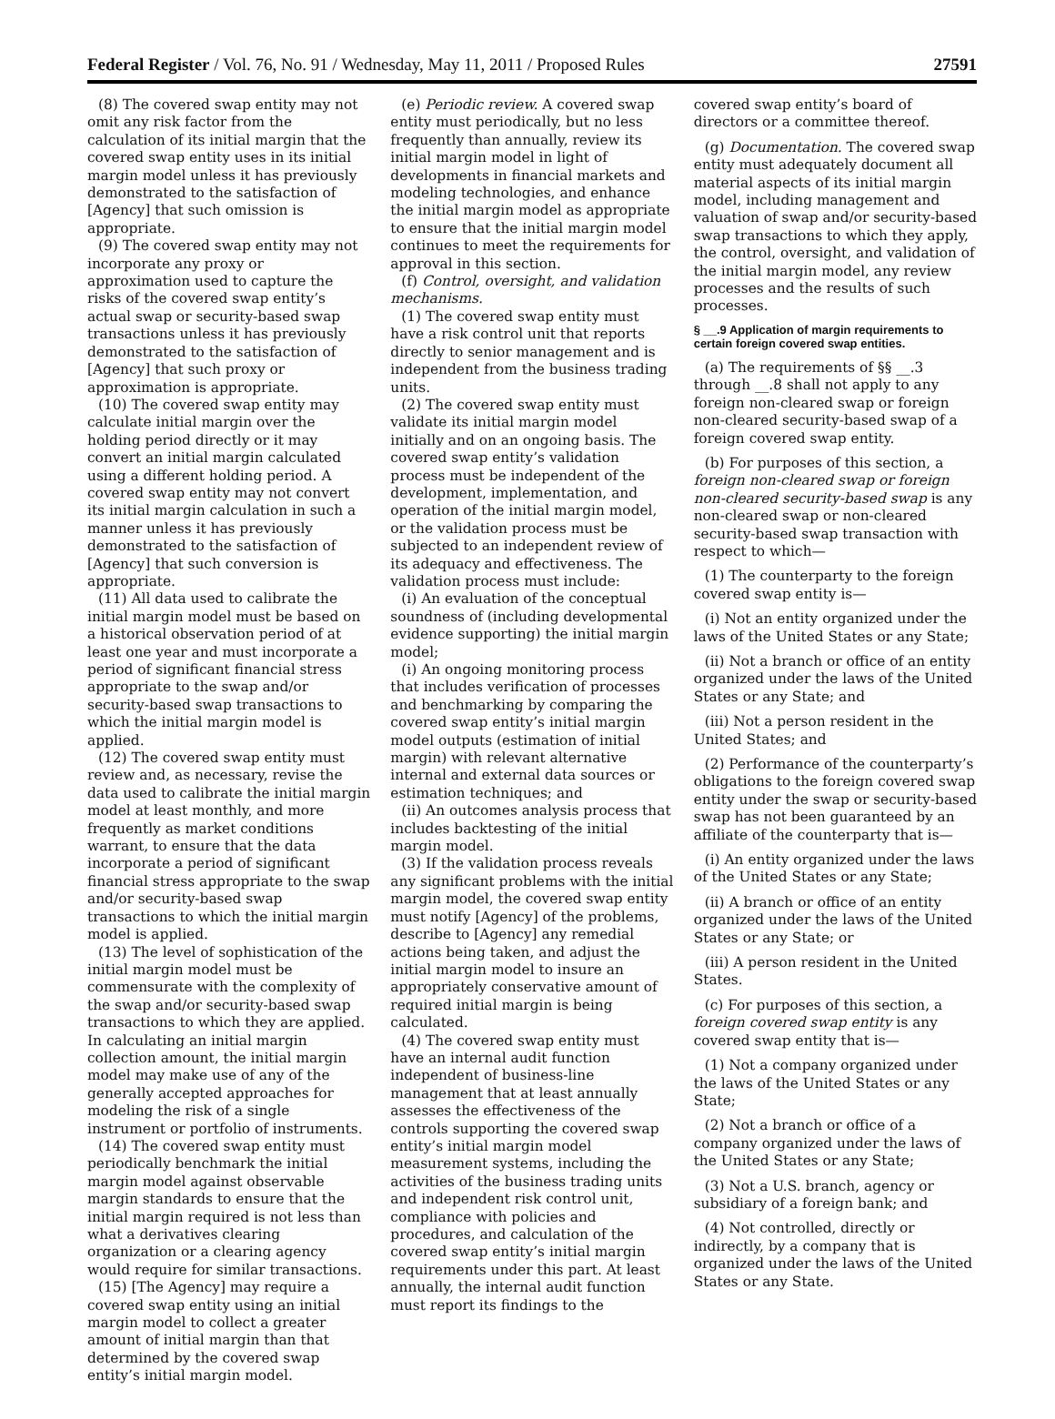Federal Register / Vol. 76, No. 91 / Wednesday, May 11, 2011 / Proposed Rules 27591
(8) The covered swap entity may not omit any risk factor from the calculation of its initial margin that the covered swap entity uses in its initial margin model unless it has previously demonstrated to the satisfaction of [Agency] that such omission is appropriate.
(9) The covered swap entity may not incorporate any proxy or approximation used to capture the risks of the covered swap entity’s actual swap or security-based swap transactions unless it has previously demonstrated to the satisfaction of [Agency] that such proxy or approximation is appropriate.
(10) The covered swap entity may calculate initial margin over the holding period directly or it may convert an initial margin calculated using a different holding period. A covered swap entity may not convert its initial margin calculation in such a manner unless it has previously demonstrated to the satisfaction of [Agency] that such conversion is appropriate.
(11) All data used to calibrate the initial margin model must be based on a historical observation period of at least one year and must incorporate a period of significant financial stress appropriate to the swap and/or security-based swap transactions to which the initial margin model is applied.
(12) The covered swap entity must review and, as necessary, revise the data used to calibrate the initial margin model at least monthly, and more frequently as market conditions warrant, to ensure that the data incorporate a period of significant financial stress appropriate to the swap and/or security-based swap transactions to which the initial margin model is applied.
(13) The level of sophistication of the initial margin model must be commensurate with the complexity of the swap and/or security-based swap transactions to which they are applied. In calculating an initial margin collection amount, the initial margin model may make use of any of the generally accepted approaches for modeling the risk of a single instrument or portfolio of instruments.
(14) The covered swap entity must periodically benchmark the initial margin model against observable margin standards to ensure that the initial margin required is not less than what a derivatives clearing organization or a clearing agency would require for similar transactions.
(15) [The Agency] may require a covered swap entity using an initial margin model to collect a greater amount of initial margin than that determined by the covered swap entity’s initial margin model.
(e) Periodic review. A covered swap entity must periodically, but no less frequently than annually, review its initial margin model in light of developments in financial markets and modeling technologies, and enhance the initial margin model as appropriate to ensure that the initial margin model continues to meet the requirements for approval in this section.
(f) Control, oversight, and validation mechanisms.
(1) The covered swap entity must have a risk control unit that reports directly to senior management and is independent from the business trading units.
(2) The covered swap entity must validate its initial margin model initially and on an ongoing basis. The covered swap entity’s validation process must be independent of the development, implementation, and operation of the initial margin model, or the validation process must be subjected to an independent review of its adequacy and effectiveness. The validation process must include:
(i) An evaluation of the conceptual soundness of (including developmental evidence supporting) the initial margin model;
(i) An ongoing monitoring process that includes verification of processes and benchmarking by comparing the covered swap entity’s initial margin model outputs (estimation of initial margin) with relevant alternative internal and external data sources or estimation techniques; and
(ii) An outcomes analysis process that includes backtesting of the initial margin model.
(3) If the validation process reveals any significant problems with the initial margin model, the covered swap entity must notify [Agency] of the problems, describe to [Agency] any remedial actions being taken, and adjust the initial margin model to insure an appropriately conservative amount of required initial margin is being calculated.
(4) The covered swap entity must have an internal audit function independent of business-line management that at least annually assesses the effectiveness of the controls supporting the covered swap entity’s initial margin model measurement systems, including the activities of the business trading units and independent risk control unit, compliance with policies and procedures, and calculation of the covered swap entity’s initial margin requirements under this part. At least annually, the internal audit function must report its findings to the
covered swap entity’s board of directors or a committee thereof.
(g) Documentation. The covered swap entity must adequately document all material aspects of its initial margin model, including management and valuation of swap and/or security-based swap transactions to which they apply, the control, oversight, and validation of the initial margin model, any review processes and the results of such processes.
§ __.9 Application of margin requirements to certain foreign covered swap entities.
(a) The requirements of §§ __.3 through __.8 shall not apply to any foreign non-cleared swap or foreign non-cleared security-based swap of a foreign covered swap entity.
(b) For purposes of this section, a foreign non-cleared swap or foreign non-cleared security-based swap is any non-cleared swap or non-cleared security-based swap transaction with respect to which—
(1) The counterparty to the foreign covered swap entity is—
(i) Not an entity organized under the laws of the United States or any State;
(ii) Not a branch or office of an entity organized under the laws of the United States or any State; and
(iii) Not a person resident in the United States; and
(2) Performance of the counterparty’s obligations to the foreign covered swap entity under the swap or security-based swap has not been guaranteed by an affiliate of the counterparty that is—
(i) An entity organized under the laws of the United States or any State;
(ii) A branch or office of an entity organized under the laws of the United States or any State; or
(iii) A person resident in the United States.
(c) For purposes of this section, a foreign covered swap entity is any covered swap entity that is—
(1) Not a company organized under the laws of the United States or any State;
(2) Not a branch or office of a company organized under the laws of the United States or any State;
(3) Not a U.S. branch, agency or subsidiary of a foreign bank; and
(4) Not controlled, directly or indirectly, by a company that is organized under the laws of the United States or any State.